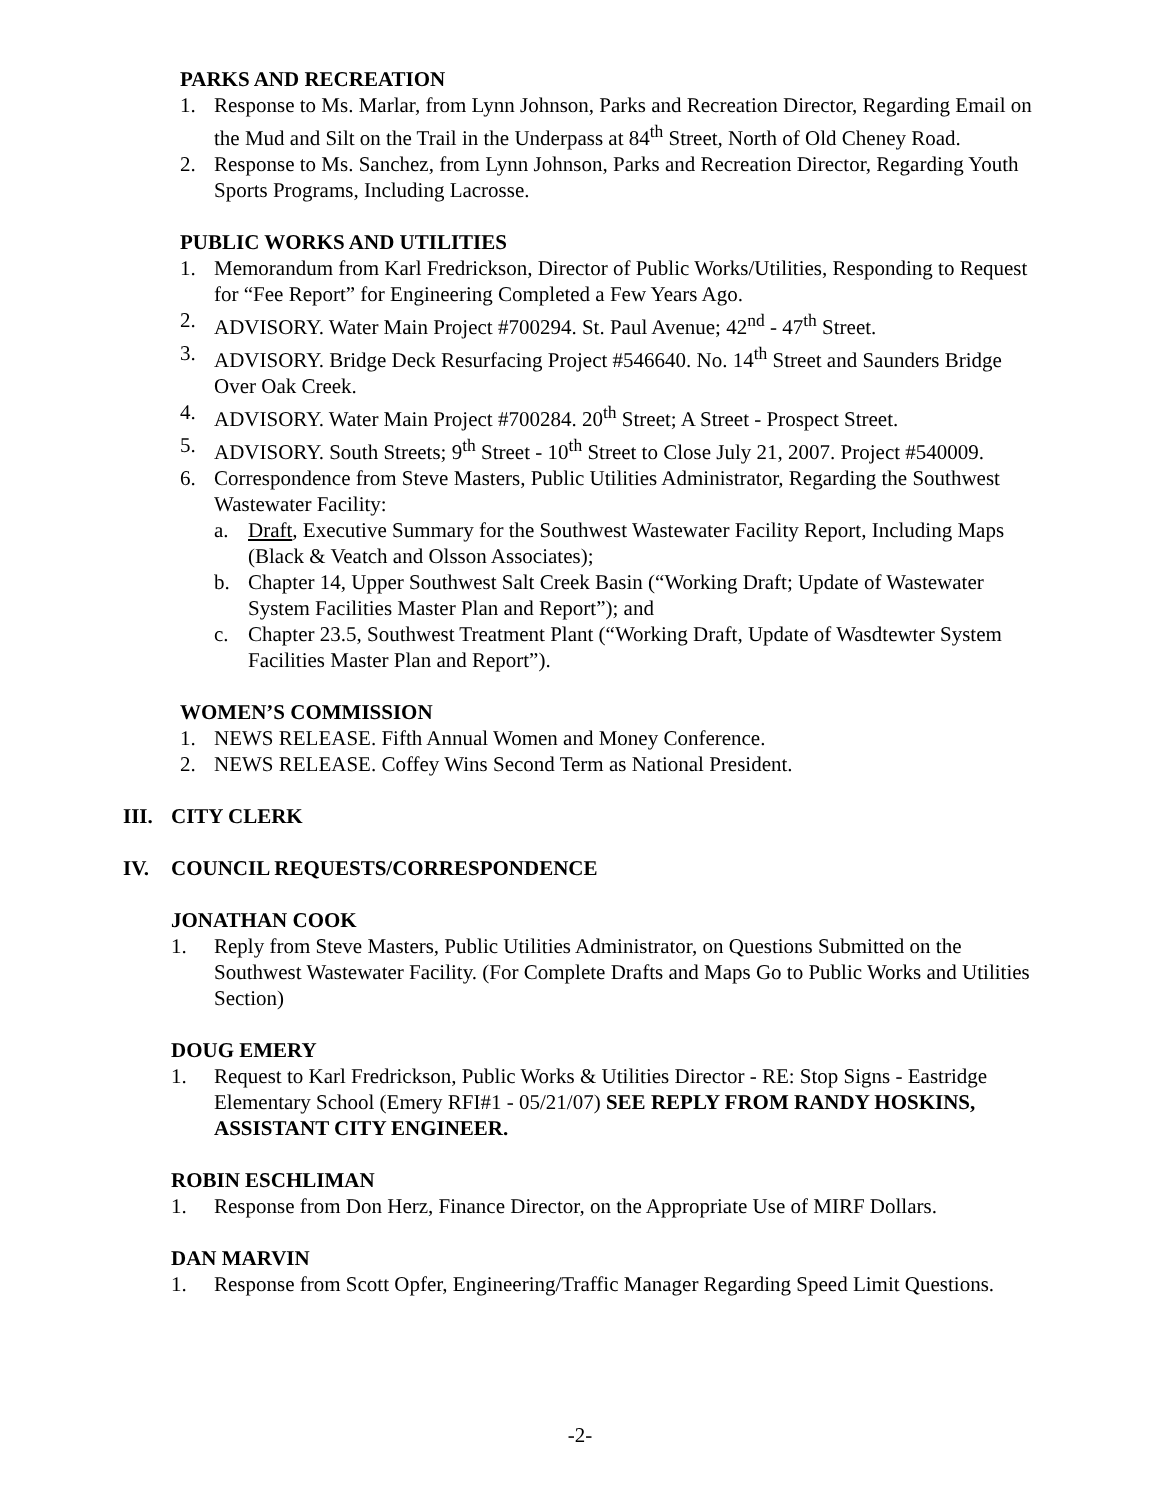PARKS AND RECREATION
1. Response to Ms. Marlar, from Lynn Johnson, Parks and Recreation Director, Regarding Email on the Mud and Silt on the Trail in the Underpass at 84<sup>th</sup> Street, North of Old Cheney Road.
2. Response to Ms. Sanchez, from Lynn Johnson, Parks and Recreation Director, Regarding Youth Sports Programs, Including Lacrosse.
PUBLIC WORKS AND UTILITIES
1. Memorandum from Karl Fredrickson, Director of Public Works/Utilities, Responding to Request for “Fee Report” for Engineering Completed a Few Years Ago.
2. ADVISORY. Water Main Project #700294. St. Paul Avenue; 42<sup>nd</sup> - 47<sup>th</sup> Street.
3. ADVISORY. Bridge Deck Resurfacing Project #546640. No. 14<sup>th</sup> Street and Saunders Bridge Over Oak Creek.
4. ADVISORY. Water Main Project #700284. 20<sup>th</sup> Street; A Street - Prospect Street.
5. ADVISORY. South Streets; 9<sup>th</sup> Street - 10<sup>th</sup> Street to Close July 21, 2007. Project #540009.
6. Correspondence from Steve Masters, Public Utilities Administrator, Regarding the Southwest Wastewater Facility:
a. Draft, Executive Summary for the Southwest Wastewater Facility Report, Including Maps (Black & Veatch and Olsson Associates);
b. Chapter 14, Upper Southwest Salt Creek Basin (“Working Draft; Update of Wastewater System Facilities Master Plan and Report”); and
c. Chapter 23.5, Southwest Treatment Plant (“Working Draft, Update of Wasdtewter System Facilities Master Plan and Report”).
WOMEN’S COMMISSION
1. NEWS RELEASE. Fifth Annual Women and Money Conference.
2. NEWS RELEASE. Coffey Wins Second Term as National President.
III. CITY CLERK
IV. COUNCIL REQUESTS/CORRESPONDENCE
JONATHAN COOK
1. Reply from Steve Masters, Public Utilities Administrator, on Questions Submitted on the Southwest Wastewater Facility. (For Complete Drafts and Maps Go to Public Works and Utilities Section)
DOUG EMERY
1. Request to Karl Fredrickson, Public Works & Utilities Director - RE: Stop Signs - Eastridge Elementary School (Emery RFI#1 - 05/21/07) SEE REPLY FROM RANDY HOSKINS, ASSISTANT CITY ENGINEER.
ROBIN ESCHLIMAN
1. Response from Don Herz, Finance Director, on the Appropriate Use of MIRF Dollars.
DAN MARVIN
1. Response from Scott Opfer, Engineering/Traffic Manager Regarding Speed Limit Questions.
-2-